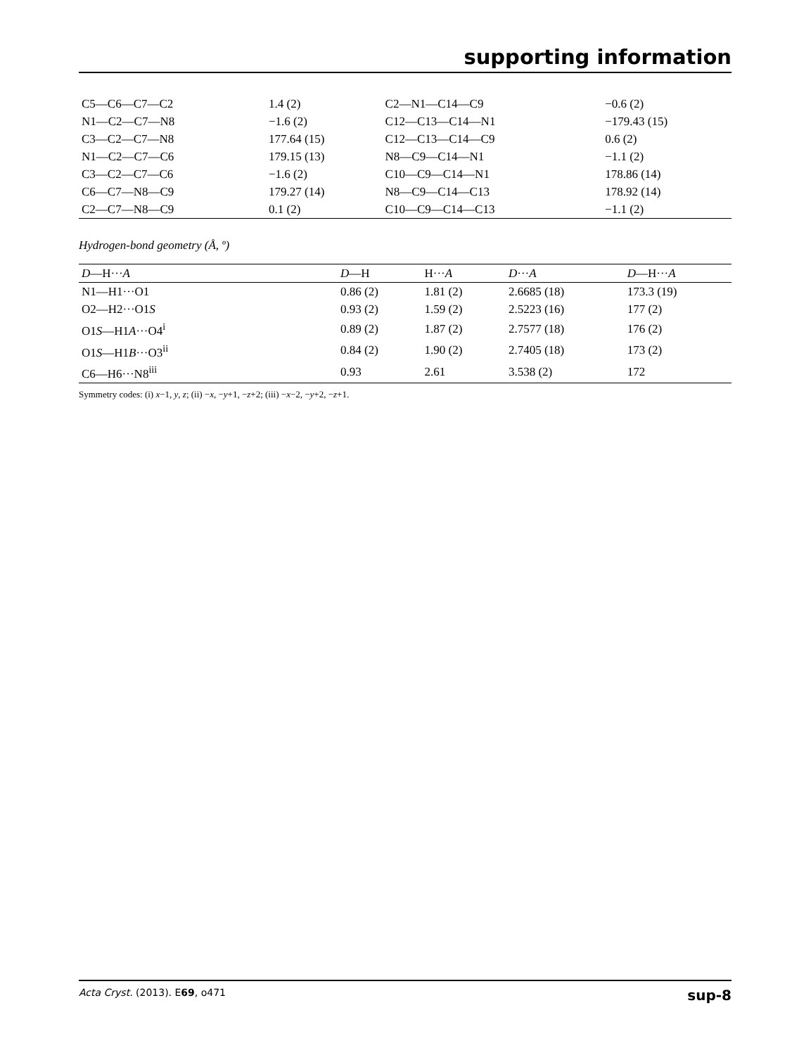supporting information
| C5—C6—C7—C2 | 1.4 (2) | C2—N1—C14—C9 | −0.6 (2) |
| N1—C2—C7—N8 | −1.6 (2) | C12—C13—C14—N1 | −179.43 (15) |
| C3—C2—C7—N8 | 177.64 (15) | C12—C13—C14—C9 | 0.6 (2) |
| N1—C2—C7—C6 | 179.15 (13) | N8—C9—C14—N1 | −1.1 (2) |
| C3—C2—C7—C6 | −1.6 (2) | C10—C9—C14—N1 | 178.86 (14) |
| C6—C7—N8—C9 | 179.27 (14) | N8—C9—C14—C13 | 178.92 (14) |
| C2—C7—N8—C9 | 0.1 (2) | C10—C9—C14—C13 | −1.1 (2) |
Hydrogen-bond geometry (Å, º)
| D —H··· A | D —H | H··· A | D ··· A | D —H··· A |
| --- | --- | --- | --- | --- |
| N1—H1···O1 | 0.86 (2) | 1.81 (2) | 2.6685 (18) | 173.3 (19) |
| O2—H2···O1 S | 0.93 (2) | 1.59 (2) | 2.5223 (16) | 177 (2) |
| O1 S —H1 A ···O4<sup>i</sup> | 0.89 (2) | 1.87 (2) | 2.7577 (18) | 176 (2) |
| O1 S —H1 B ···O3<sup>ii</sup> | 0.84 (2) | 1.90 (2) | 2.7405 (18) | 173 (2) |
| C6—H6···N8<sup>iii</sup> | 0.93 | 2.61 | 3.538 (2) | 172 |
Symmetry codes: (i) x−1, y, z; (ii) −x, −y+1, −z+2; (iii) −x−2, −y+2, −z+1.
Acta Cryst. (2013). E69, o471 sup-8